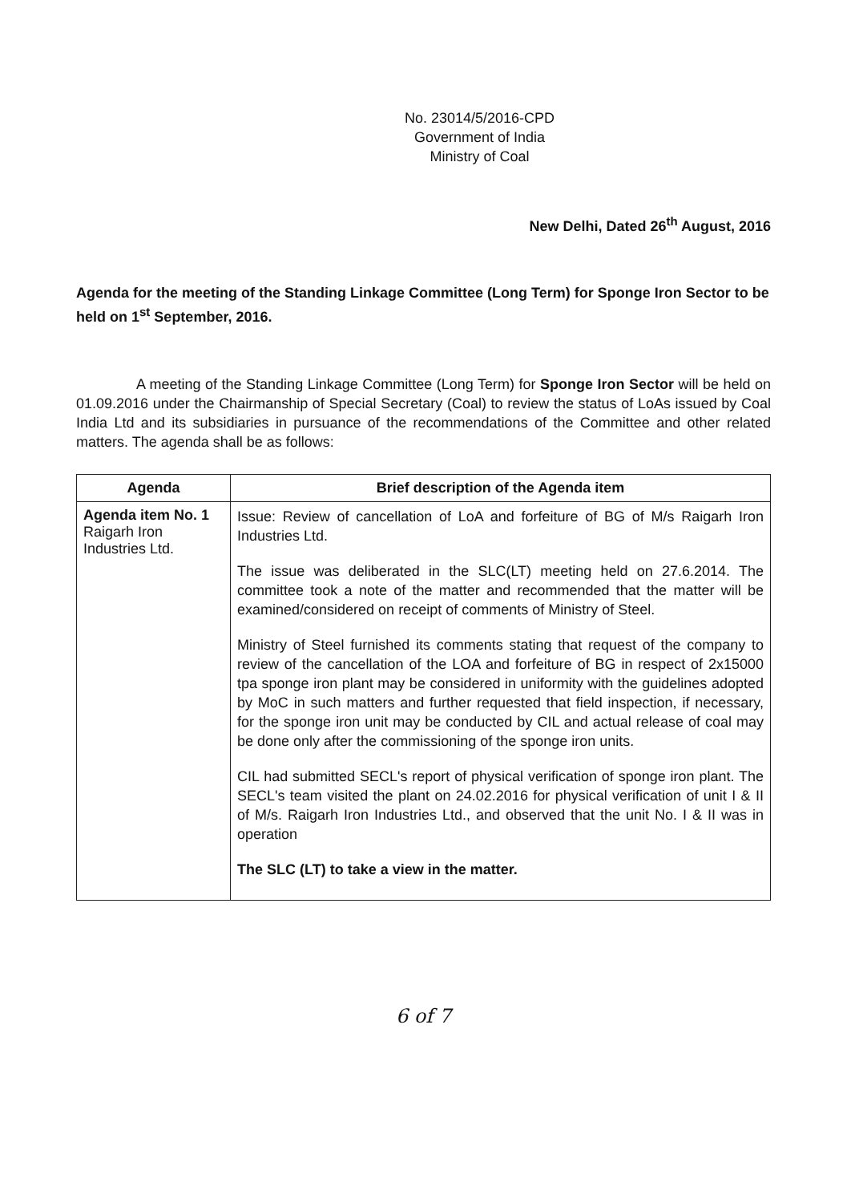No. 23014/5/2016-CPD
Government of India
Ministry of Coal
New Delhi, Dated 26<sup>th</sup> August, 2016
Agenda for the meeting of the Standing Linkage Committee (Long Term) for Sponge Iron Sector to be held on 1<sup>st</sup> September, 2016.
A meeting of the Standing Linkage Committee (Long Term) for Sponge Iron Sector will be held on 01.09.2016 under the Chairmanship of Special Secretary (Coal) to review the status of LoAs issued by Coal India Ltd and its subsidiaries in pursuance of the recommendations of the Committee and other related matters. The agenda shall be as follows:
| Agenda | Brief description of the Agenda item |
| --- | --- |
| Agenda item No. 1 Raigarh Iron Industries Ltd. | Issue: Review of cancellation of LoA and forfeiture of BG of M/s Raigarh Iron Industries Ltd. The issue was deliberated in the SLC(LT) meeting held on 27.6.2014. The committee took a note of the matter and recommended that the matter will be examined/considered on receipt of comments of Ministry of Steel. Ministry of Steel furnished its comments stating that request of the company to review of the cancellation of the LOA and forfeiture of BG in respect of 2x15000 tpa sponge iron plant may be considered in uniformity with the guidelines adopted by MoC in such matters and further requested that field inspection, if necessary, for the sponge iron unit may be conducted by CIL and actual release of coal may be done only after the commissioning of the sponge iron units. CIL had submitted SECL's report of physical verification of sponge iron plant. The SECL's team visited the plant on 24.02.2016 for physical verification of unit I & II of M/s. Raigarh Iron Industries Ltd., and observed that the unit No. I & II was in operation The SLC (LT) to take a view in the matter. |
6 of 7